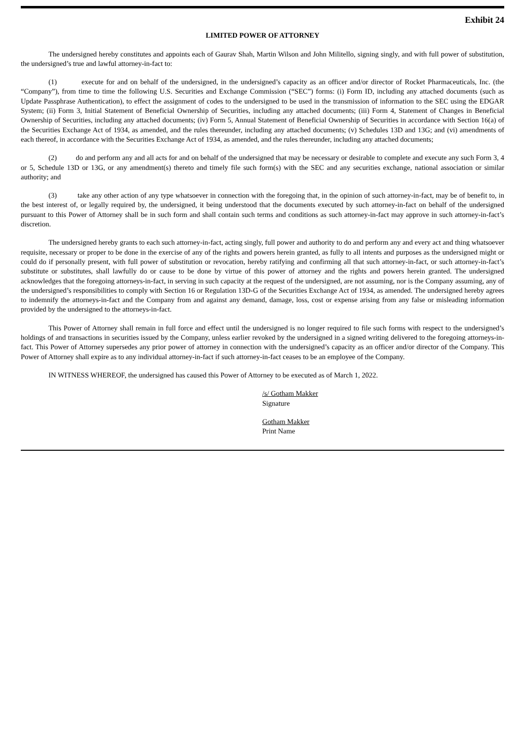Exhibit 24
LIMITED POWER OF ATTORNEY
The undersigned hereby constitutes and appoints each of Gaurav Shah, Martin Wilson and John Militello, signing singly, and with full power of substitution, the undersigned’s true and lawful attorney-in-fact to:
(1) execute for and on behalf of the undersigned, in the undersigned’s capacity as an officer and/or director of Rocket Pharmaceuticals, Inc. (the “Company”), from time to time the following U.S. Securities and Exchange Commission (“SEC”) forms: (i) Form ID, including any attached documents (such as Update Passphrase Authentication), to effect the assignment of codes to the undersigned to be used in the transmission of information to the SEC using the EDGAR System; (ii) Form 3, Initial Statement of Beneficial Ownership of Securities, including any attached documents; (iii) Form 4, Statement of Changes in Beneficial Ownership of Securities, including any attached documents; (iv) Form 5, Annual Statement of Beneficial Ownership of Securities in accordance with Section 16(a) of the Securities Exchange Act of 1934, as amended, and the rules thereunder, including any attached documents; (v) Schedules 13D and 13G; and (vi) amendments of each thereof, in accordance with the Securities Exchange Act of 1934, as amended, and the rules thereunder, including any attached documents;
(2) do and perform any and all acts for and on behalf of the undersigned that may be necessary or desirable to complete and execute any such Form 3, 4 or 5, Schedule 13D or 13G, or any amendment(s) thereto and timely file such form(s) with the SEC and any securities exchange, national association or similar authority; and
(3) take any other action of any type whatsoever in connection with the foregoing that, in the opinion of such attorney-in-fact, may be of benefit to, in the best interest of, or legally required by, the undersigned, it being understood that the documents executed by such attorney-in-fact on behalf of the undersigned pursuant to this Power of Attorney shall be in such form and shall contain such terms and conditions as such attorney-in-fact may approve in such attorney-in-fact’s discretion.
The undersigned hereby grants to each such attorney-in-fact, acting singly, full power and authority to do and perform any and every act and thing whatsoever requisite, necessary or proper to be done in the exercise of any of the rights and powers herein granted, as fully to all intents and purposes as the undersigned might or could do if personally present, with full power of substitution or revocation, hereby ratifying and confirming all that such attorney-in-fact, or such attorney-in-fact’s substitute or substitutes, shall lawfully do or cause to be done by virtue of this power of attorney and the rights and powers herein granted. The undersigned acknowledges that the foregoing attorneys-in-fact, in serving in such capacity at the request of the undersigned, are not assuming, nor is the Company assuming, any of the undersigned’s responsibilities to comply with Section 16 or Regulation 13D-G of the Securities Exchange Act of 1934, as amended. The undersigned hereby agrees to indemnify the attorneys-in-fact and the Company from and against any demand, damage, loss, cost or expense arising from any false or misleading information provided by the undersigned to the attorneys-in-fact.
This Power of Attorney shall remain in full force and effect until the undersigned is no longer required to file such forms with respect to the undersigned’s holdings of and transactions in securities issued by the Company, unless earlier revoked by the undersigned in a signed writing delivered to the foregoing attorneys-in-fact. This Power of Attorney supersedes any prior power of attorney in connection with the undersigned’s capacity as an officer and/or director of the Company. This Power of Attorney shall expire as to any individual attorney-in-fact if such attorney-in-fact ceases to be an employee of the Company.
IN WITNESS WHEREOF, the undersigned has caused this Power of Attorney to be executed as of March 1, 2022.
/s/ Gotham Makker
Signature
Gotham Makker
Print Name